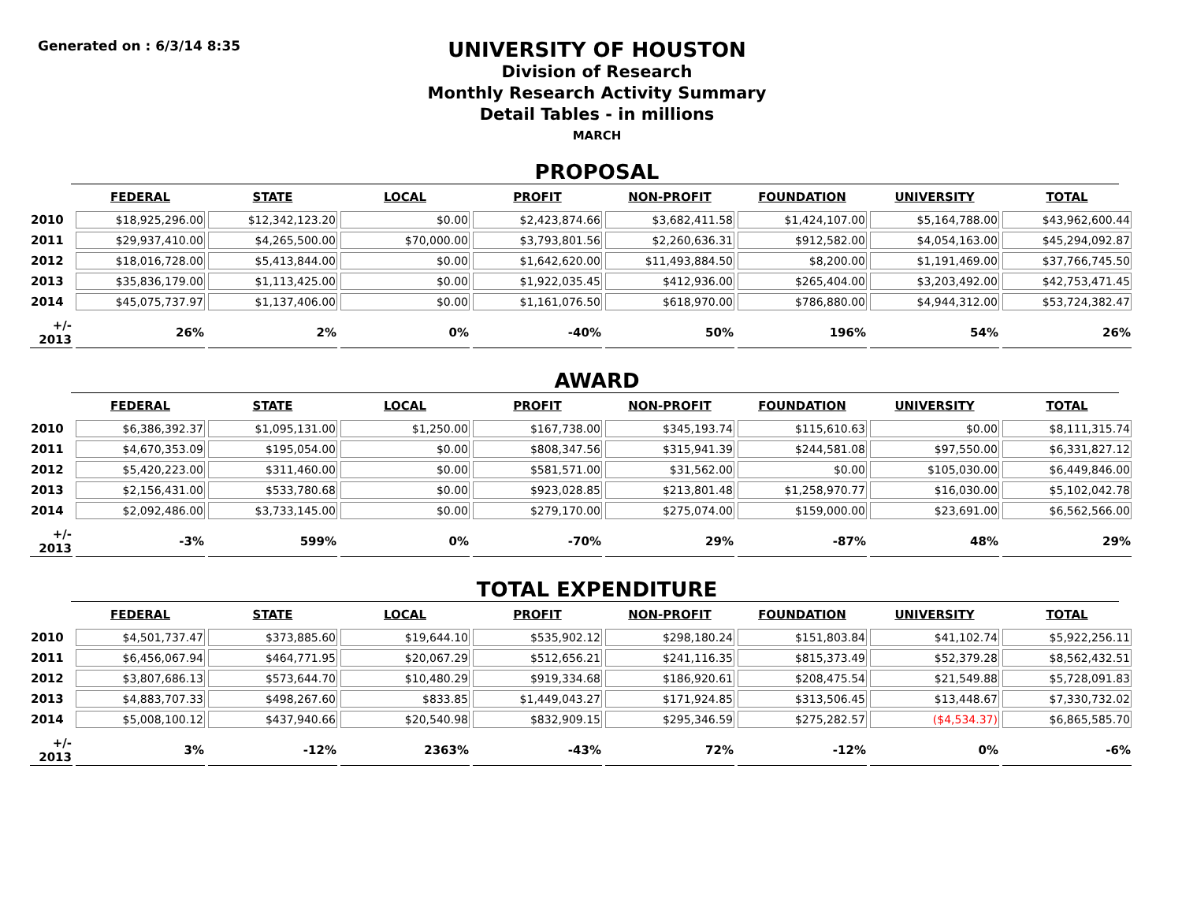Generated on : 6/3/14 8:35
UNIVERSITY OF HOUSTON
Division of Research
Monthly Research Activity Summary
Detail Tables - in millions
MARCH
PROPOSAL
| | FEDERAL | STATE | LOCAL | PROFIT | NON-PROFIT | FOUNDATION | UNIVERSITY | TOTAL |
| --- | --- | --- | --- | --- | --- | --- | --- | --- |
| 2010 | $18,925,296.00 | $12,342,123.20 | $0.00 | $2,423,874.66 | $3,682,411.58 | $1,424,107.00 | $5,164,788.00 | $43,962,600.44 |
| 2011 | $29,937,410.00 | $4,265,500.00 | $70,000.00 | $3,793,801.56 | $2,260,636.31 | $912,582.00 | $4,054,163.00 | $45,294,092.87 |
| 2012 | $18,016,728.00 | $5,413,844.00 | $0.00 | $1,642,620.00 | $11,493,884.50 | $8,200.00 | $1,191,469.00 | $37,766,745.50 |
| 2013 | $35,836,179.00 | $1,113,425.00 | $0.00 | $1,922,035.45 | $412,936.00 | $265,404.00 | $3,203,492.00 | $42,753,471.45 |
| 2014 | $45,075,737.97 | $1,137,406.00 | $0.00 | $1,161,076.50 | $618,970.00 | $786,880.00 | $4,944,312.00 | $53,724,382.47 |
| +/- 2013 | 26% | 2% | 0% | -40% | 50% | 196% | 54% | 26% |
AWARD
| | FEDERAL | STATE | LOCAL | PROFIT | NON-PROFIT | FOUNDATION | UNIVERSITY | TOTAL |
| --- | --- | --- | --- | --- | --- | --- | --- | --- |
| 2010 | $6,386,392.37 | $1,095,131.00 | $1,250.00 | $167,738.00 | $345,193.74 | $115,610.63 | $0.00 | $8,111,315.74 |
| 2011 | $4,670,353.09 | $195,054.00 | $0.00 | $808,347.56 | $315,941.39 | $244,581.08 | $97,550.00 | $6,331,827.12 |
| 2012 | $5,420,223.00 | $311,460.00 | $0.00 | $581,571.00 | $31,562.00 | $0.00 | $105,030.00 | $6,449,846.00 |
| 2013 | $2,156,431.00 | $533,780.68 | $0.00 | $923,028.85 | $213,801.48 | $1,258,970.77 | $16,030.00 | $5,102,042.78 |
| 2014 | $2,092,486.00 | $3,733,145.00 | $0.00 | $279,170.00 | $275,074.00 | $159,000.00 | $23,691.00 | $6,562,566.00 |
| +/- 2013 | -3% | 599% | 0% | -70% | 29% | -87% | 48% | 29% |
TOTAL EXPENDITURE
| | FEDERAL | STATE | LOCAL | PROFIT | NON-PROFIT | FOUNDATION | UNIVERSITY | TOTAL |
| --- | --- | --- | --- | --- | --- | --- | --- | --- |
| 2010 | $4,501,737.47 | $373,885.60 | $19,644.10 | $535,902.12 | $298,180.24 | $151,803.84 | $41,102.74 | $5,922,256.11 |
| 2011 | $6,456,067.94 | $464,771.95 | $20,067.29 | $512,656.21 | $241,116.35 | $815,373.49 | $52,379.28 | $8,562,432.51 |
| 2012 | $3,807,686.13 | $573,644.70 | $10,480.29 | $919,334.68 | $186,920.61 | $208,475.54 | $21,549.88 | $5,728,091.83 |
| 2013 | $4,883,707.33 | $498,267.60 | $833.85 | $1,449,043.27 | $171,924.85 | $313,506.45 | $13,448.67 | $7,330,732.02 |
| 2014 | $5,008,100.12 | $437,940.66 | $20,540.98 | $832,909.15 | $295,346.59 | $275,282.57 | ($4,534.37) | $6,865,585.70 |
| +/- 2013 | 3% | -12% | 2363% | -43% | 72% | -12% | 0% | -6% |